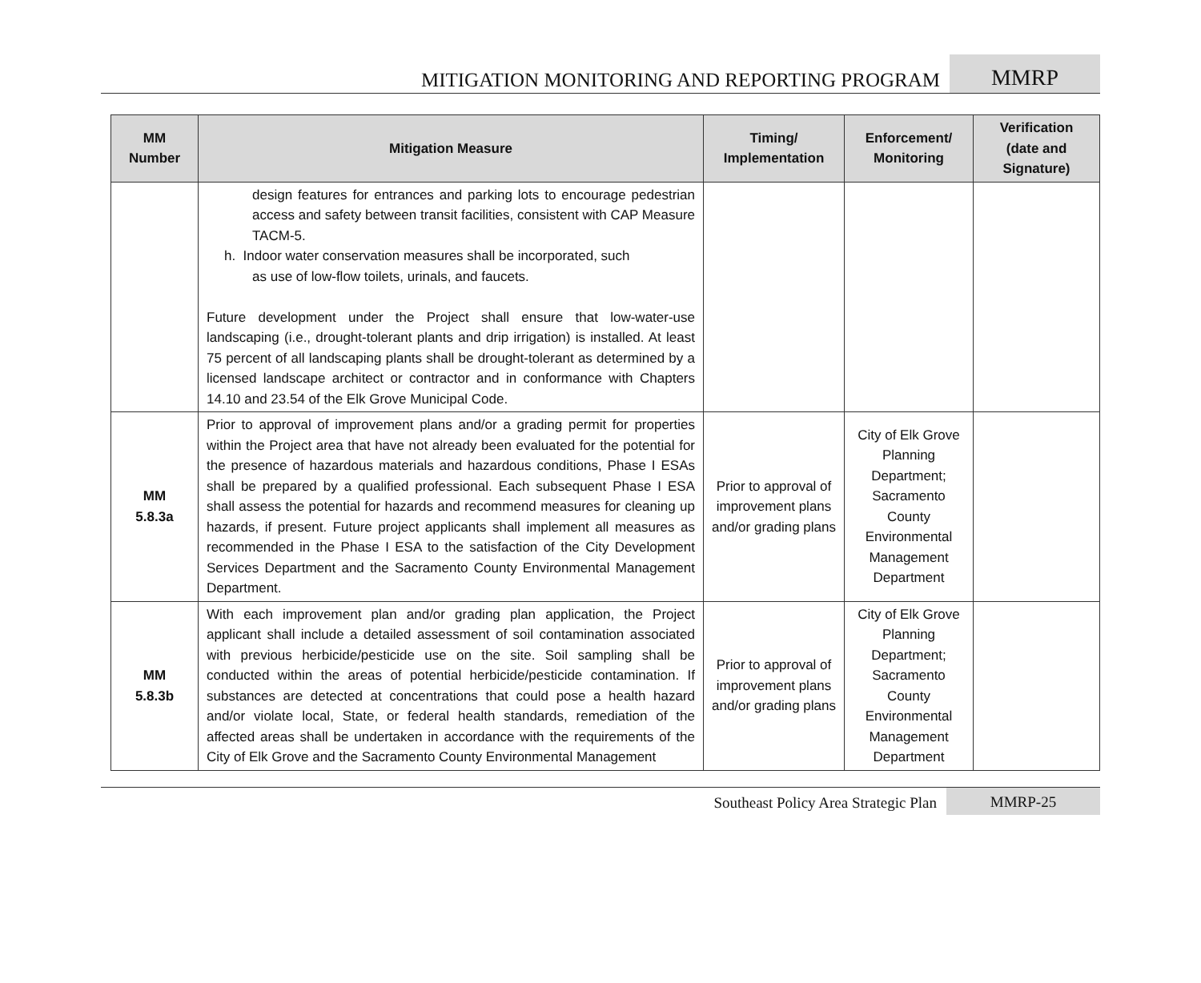MITIGATION MONITORING AND REPORTING PROGRAM
MMRP
| MM Number | Mitigation Measure | Timing/ Implementation | Enforcement/ Monitoring | Verification (date and Signature) |
| --- | --- | --- | --- | --- |
| | design features for entrances and parking lots to encourage pedestrian access and safety between transit facilities, consistent with CAP Measure TACM-5. h. Indoor water conservation measures shall be incorporated, such as use of low-flow toilets, urinals, and faucets. Future development under the Project shall ensure that low-water-use landscaping (i.e., drought-tolerant plants and drip irrigation) is installed. At least 75 percent of all landscaping plants shall be drought-tolerant as determined by a licensed landscape architect or contractor and in conformance with Chapters 14.10 and 23.54 of the Elk Grove Municipal Code. | | | |
| MM 5.8.3a | Prior to approval of improvement plans and/or a grading permit for properties within the Project area that have not already been evaluated for the potential for the presence of hazardous materials and hazardous conditions, Phase I ESAs shall be prepared by a qualified professional. Each subsequent Phase I ESA shall assess the potential for hazards and recommend measures for cleaning up hazards, if present. Future project applicants shall implement all measures as recommended in the Phase I ESA to the satisfaction of the City Development Services Department and the Sacramento County Environmental Management Department. | Prior to approval of improvement plans and/or grading plans | City of Elk Grove Planning Department; Sacramento County Environmental Management Department | |
| MM 5.8.3b | With each improvement plan and/or grading plan application, the Project applicant shall include a detailed assessment of soil contamination associated with previous herbicide/pesticide use on the site. Soil sampling shall be conducted within the areas of potential herbicide/pesticide contamination. If substances are detected at concentrations that could pose a health hazard and/or violate local, State, or federal health standards, remediation of the affected areas shall be undertaken in accordance with the requirements of the City of Elk Grove and the Sacramento County Environmental Management | Prior to approval of improvement plans and/or grading plans | City of Elk Grove Planning Department; Sacramento County Environmental Management Department | |
Southeast Policy Area Strategic Plan
MMRP-25